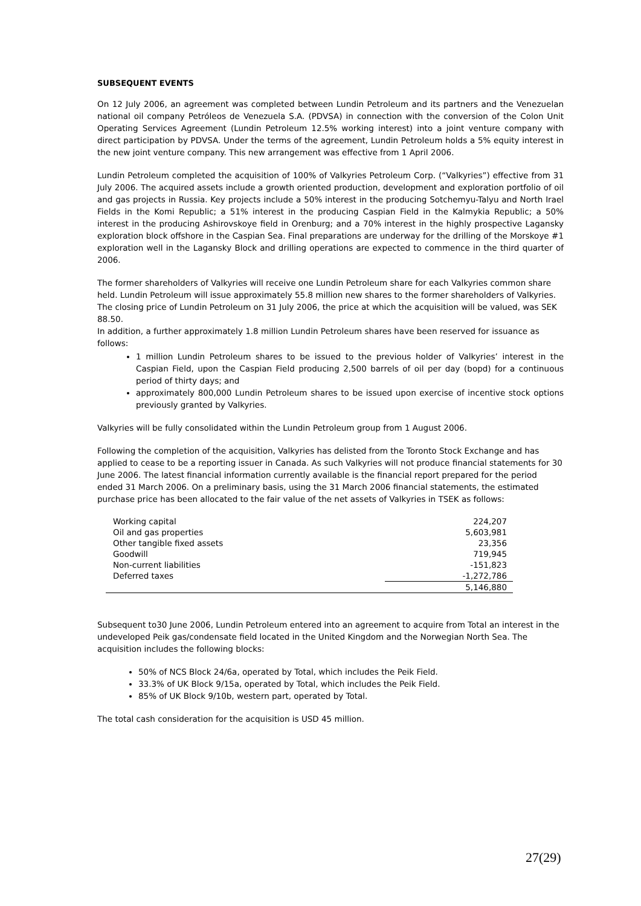SUBSEQUENT EVENTS
On 12 July 2006, an agreement was completed between Lundin Petroleum and its partners and the Venezuelan national oil company Petróleos de Venezuela S.A. (PDVSA) in connection with the conversion of the Colon Unit Operating Services Agreement (Lundin Petroleum 12.5% working interest) into a joint venture company with direct participation by PDVSA. Under the terms of the agreement, Lundin Petroleum holds a 5% equity interest in the new joint venture company. This new arrangement was effective from 1 April 2006.
Lundin Petroleum completed the acquisition of 100% of Valkyries Petroleum Corp. (“Valkyries”) effective from 31 July 2006. The acquired assets include a growth oriented production, development and exploration portfolio of oil and gas projects in Russia. Key projects include a 50% interest in the producing Sotchemyu-Talyu and North Irael Fields in the Komi Republic; a 51% interest in the producing Caspian Field in the Kalmykia Republic; a 50% interest in the producing Ashirovskoye field in Orenburg; and a 70% interest in the highly prospective Lagansky exploration block offshore in the Caspian Sea. Final preparations are underway for the drilling of the Morskoye #1 exploration well in the Lagansky Block and drilling operations are expected to commence in the third quarter of 2006.
The former shareholders of Valkyries will receive one Lundin Petroleum share for each Valkyries common share held. Lundin Petroleum will issue approximately 55.8 million new shares to the former shareholders of Valkyries. The closing price of Lundin Petroleum on 31 July 2006, the price at which the acquisition will be valued, was SEK 88.50.
In addition, a further approximately 1.8 million Lundin Petroleum shares have been reserved for issuance as follows:
1 million Lundin Petroleum shares to be issued to the previous holder of Valkyries’ interest in the Caspian Field, upon the Caspian Field producing 2,500 barrels of oil per day (bopd) for a continuous period of thirty days; and
approximately 800,000 Lundin Petroleum shares to be issued upon exercise of incentive stock options previously granted by Valkyries.
Valkyries will be fully consolidated within the Lundin Petroleum group from 1 August 2006.
Following the completion of the acquisition, Valkyries has delisted from the Toronto Stock Exchange and has applied to cease to be a reporting issuer in Canada. As such Valkyries will not produce financial statements for 30 June 2006. The latest financial information currently available is the financial report prepared for the period ended 31 March 2006. On a preliminary basis, using the 31 March 2006 financial statements, the estimated purchase price has been allocated to the fair value of the net assets of Valkyries in TSEK as follows:
| Working capital | 224,207 |
| Oil and gas properties | 5,603,981 |
| Other tangible fixed assets | 23,356 |
| Goodwill | 719,945 |
| Non-current liabilities | -151,823 |
| Deferred taxes | -1,272,786 |
| | 5,146,880 |
Subsequent to30 June 2006, Lundin Petroleum entered into an agreement to acquire from Total an interest in the undeveloped Peik gas/condensate field located in the United Kingdom and the Norwegian North Sea. The acquisition includes the following blocks:
50% of NCS Block 24/6a, operated by Total, which includes the Peik Field.
33.3% of UK Block 9/15a, operated by Total, which includes the Peik Field.
85% of UK Block 9/10b, western part, operated by Total.
The total cash consideration for the acquisition is USD 45 million.
27(29)